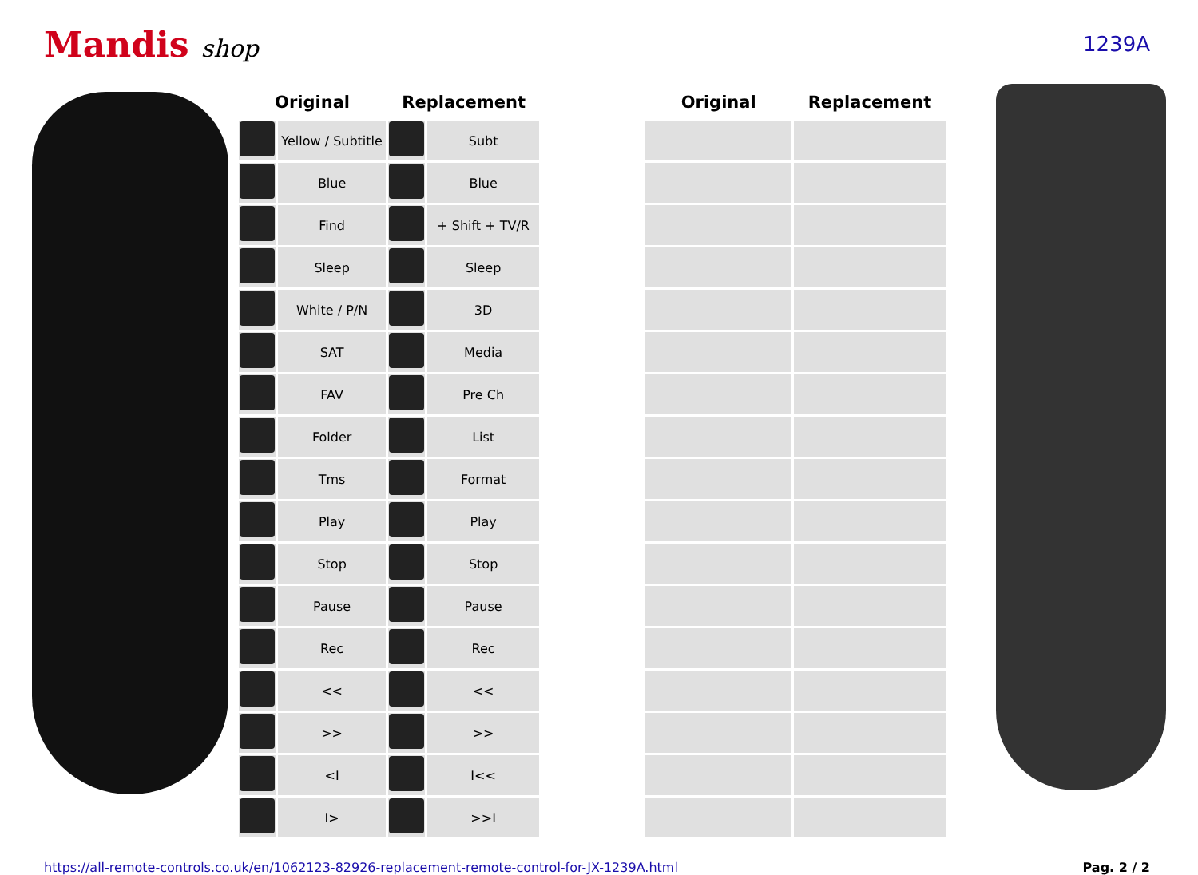Mandis shop
1239A
| Original | | Replacement | | | Original | Replacement |
| --- | --- | --- | --- | --- | --- | --- |
| | Yellow / Subtitle | | Subt | | | |
| | Blue | | Blue | | | |
| | Find | | + Shift + TV/R | | | |
| | Sleep | | Sleep | | | |
| | White / P/N | | 3D | | | |
| | SAT | | Media | | | |
| | FAV | | Pre Ch | | | |
| | Folder | | List | | | |
| | Tms | | Format | | | |
| | Play | | Play | | | |
| | Stop | | Stop | | | |
| | Pause | | Pause | | | |
| | Rec | | Rec | | | |
| | << | | << | | | |
| | >> | | >> | | | |
| | <I | | I<< | | | |
| | I> | | >>I | | | |
https://all-remote-controls.co.uk/en/1062123-82926-replacement-remote-control-for-JX-1239A.html Pag. 2 / 2